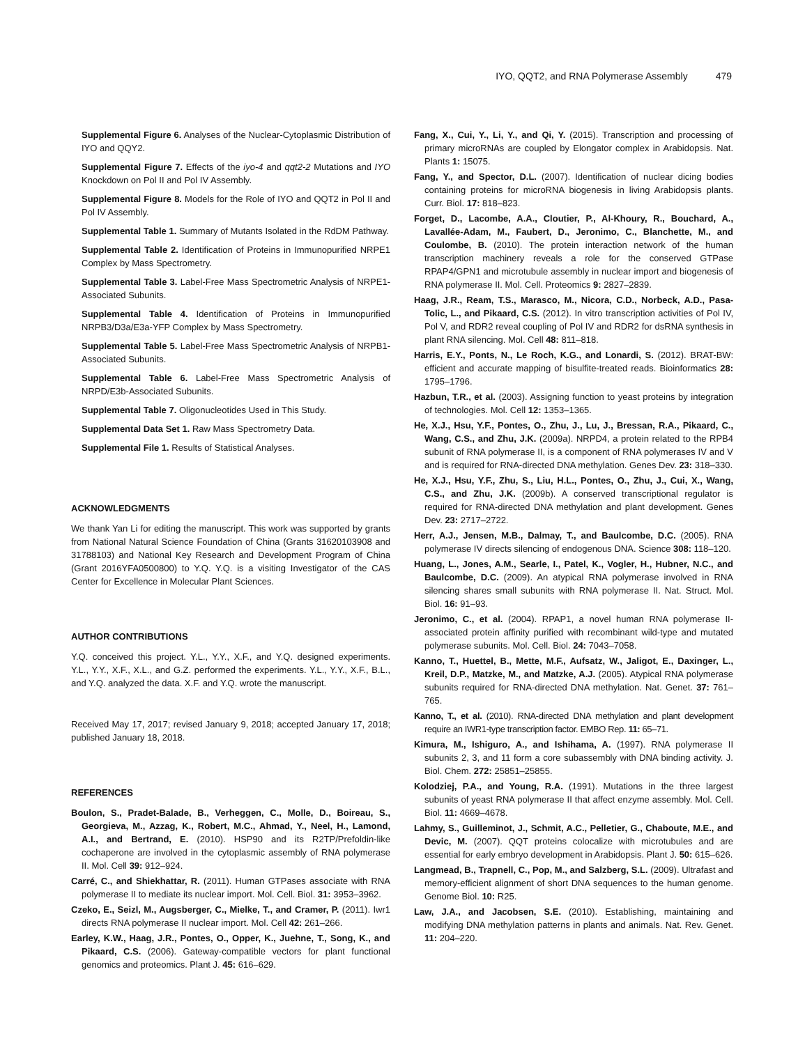IYO, QQT2, and RNA Polymerase Assembly 479
Supplemental Figure 6. Analyses of the Nuclear-Cytoplasmic Distribution of IYO and QQY2.
Supplemental Figure 7. Effects of the iyo-4 and qqt2-2 Mutations and IYO Knockdown on Pol II and Pol IV Assembly.
Supplemental Figure 8. Models for the Role of IYO and QQT2 in Pol II and Pol IV Assembly.
Supplemental Table 1. Summary of Mutants Isolated in the RdDM Pathway.
Supplemental Table 2. Identification of Proteins in Immunopurified NRPE1 Complex by Mass Spectrometry.
Supplemental Table 3. Label-Free Mass Spectrometric Analysis of NRPE1-Associated Subunits.
Supplemental Table 4. Identification of Proteins in Immunopurified NRPB3/D3a/E3a-YFP Complex by Mass Spectrometry.
Supplemental Table 5. Label-Free Mass Spectrometric Analysis of NRPB1-Associated Subunits.
Supplemental Table 6. Label-Free Mass Spectrometric Analysis of NRPD/E3b-Associated Subunits.
Supplemental Table 7. Oligonucleotides Used in This Study.
Supplemental Data Set 1. Raw Mass Spectrometry Data.
Supplemental File 1. Results of Statistical Analyses.
ACKNOWLEDGMENTS
We thank Yan Li for editing the manuscript. This work was supported by grants from National Natural Science Foundation of China (Grants 31620103908 and 31788103) and National Key Research and Development Program of China (Grant 2016YFA0500800) to Y.Q. Y.Q. is a visiting Investigator of the CAS Center for Excellence in Molecular Plant Sciences.
AUTHOR CONTRIBUTIONS
Y.Q. conceived this project. Y.L., Y.Y., X.F., and Y.Q. designed experiments. Y.L., Y.Y., X.F., X.L., and G.Z. performed the experiments. Y.L., Y.Y., X.F., B.L., and Y.Q. analyzed the data. X.F. and Y.Q. wrote the manuscript.
Received May 17, 2017; revised January 9, 2018; accepted January 17, 2018; published January 18, 2018.
REFERENCES
Boulon, S., Pradet-Balade, B., Verheggen, C., Molle, D., Boireau, S., Georgieva, M., Azzag, K., Robert, M.C., Ahmad, Y., Neel, H., Lamond, A.I., and Bertrand, E. (2010). HSP90 and its R2TP/Prefoldin-like cochaperone are involved in the cytoplasmic assembly of RNA polymerase II. Mol. Cell 39: 912–924.
Carré, C., and Shiekhattar, R. (2011). Human GTPases associate with RNA polymerase II to mediate its nuclear import. Mol. Cell. Biol. 31: 3953–3962.
Czeko, E., Seizl, M., Augsberger, C., Mielke, T., and Cramer, P. (2011). Iwr1 directs RNA polymerase II nuclear import. Mol. Cell 42: 261–266.
Earley, K.W., Haag, J.R., Pontes, O., Opper, K., Juehne, T., Song, K., and Pikaard, C.S. (2006). Gateway-compatible vectors for plant functional genomics and proteomics. Plant J. 45: 616–629.
Fang, X., Cui, Y., Li, Y., and Qi, Y. (2015). Transcription and processing of primary microRNAs are coupled by Elongator complex in Arabidopsis. Nat. Plants 1: 15075.
Fang, Y., and Spector, D.L. (2007). Identification of nuclear dicing bodies containing proteins for microRNA biogenesis in living Arabidopsis plants. Curr. Biol. 17: 818–823.
Forget, D., Lacombe, A.A., Cloutier, P., Al-Khoury, R., Bouchard, A., Lavallée-Adam, M., Faubert, D., Jeronimo, C., Blanchette, M., and Coulombe, B. (2010). The protein interaction network of the human transcription machinery reveals a role for the conserved GTPase RPAP4/GPN1 and microtubule assembly in nuclear import and biogenesis of RNA polymerase II. Mol. Cell. Proteomics 9: 2827–2839.
Haag, J.R., Ream, T.S., Marasco, M., Nicora, C.D., Norbeck, A.D., Pasa-Tolic, L., and Pikaard, C.S. (2012). In vitro transcription activities of Pol IV, Pol V, and RDR2 reveal coupling of Pol IV and RDR2 for dsRNA synthesis in plant RNA silencing. Mol. Cell 48: 811–818.
Harris, E.Y., Ponts, N., Le Roch, K.G., and Lonardi, S. (2012). BRAT-BW: efficient and accurate mapping of bisulfite-treated reads. Bioinformatics 28: 1795–1796.
Hazbun, T.R., et al. (2003). Assigning function to yeast proteins by integration of technologies. Mol. Cell 12: 1353–1365.
He, X.J., Hsu, Y.F., Pontes, O., Zhu, J., Lu, J., Bressan, R.A., Pikaard, C., Wang, C.S., and Zhu, J.K. (2009a). NRPD4, a protein related to the RPB4 subunit of RNA polymerase II, is a component of RNA polymerases IV and V and is required for RNA-directed DNA methylation. Genes Dev. 23: 318–330.
He, X.J., Hsu, Y.F., Zhu, S., Liu, H.L., Pontes, O., Zhu, J., Cui, X., Wang, C.S., and Zhu, J.K. (2009b). A conserved transcriptional regulator is required for RNA-directed DNA methylation and plant development. Genes Dev. 23: 2717–2722.
Herr, A.J., Jensen, M.B., Dalmay, T., and Baulcombe, D.C. (2005). RNA polymerase IV directs silencing of endogenous DNA. Science 308: 118–120.
Huang, L., Jones, A.M., Searle, I., Patel, K., Vogler, H., Hubner, N.C., and Baulcombe, D.C. (2009). An atypical RNA polymerase involved in RNA silencing shares small subunits with RNA polymerase II. Nat. Struct. Mol. Biol. 16: 91–93.
Jeronimo, C., et al. (2004). RPAP1, a novel human RNA polymerase II-associated protein affinity purified with recombinant wild-type and mutated polymerase subunits. Mol. Cell. Biol. 24: 7043–7058.
Kanno, T., Huettel, B., Mette, M.F., Aufsatz, W., Jaligot, E., Daxinger, L., Kreil, D.P., Matzke, M., and Matzke, A.J. (2005). Atypical RNA polymerase subunits required for RNA-directed DNA methylation. Nat. Genet. 37: 761–765.
Kanno, T., et al. (2010). RNA-directed DNA methylation and plant development require an IWR1-type transcription factor. EMBO Rep. 11: 65–71.
Kimura, M., Ishiguro, A., and Ishihama, A. (1997). RNA polymerase II subunits 2, 3, and 11 form a core subassembly with DNA binding activity. J. Biol. Chem. 272: 25851–25855.
Kolodziej, P.A., and Young, R.A. (1991). Mutations in the three largest subunits of yeast RNA polymerase II that affect enzyme assembly. Mol. Cell. Biol. 11: 4669–4678.
Lahmy, S., Guilleminot, J., Schmit, A.C., Pelletier, G., Chaboute, M.E., and Devic, M. (2007). QQT proteins colocalize with microtubules and are essential for early embryo development in Arabidopsis. Plant J. 50: 615–626.
Langmead, B., Trapnell, C., Pop, M., and Salzberg, S.L. (2009). Ultrafast and memory-efficient alignment of short DNA sequences to the human genome. Genome Biol. 10: R25.
Law, J.A., and Jacobsen, S.E. (2010). Establishing, maintaining and modifying DNA methylation patterns in plants and animals. Nat. Rev. Genet. 11: 204–220.